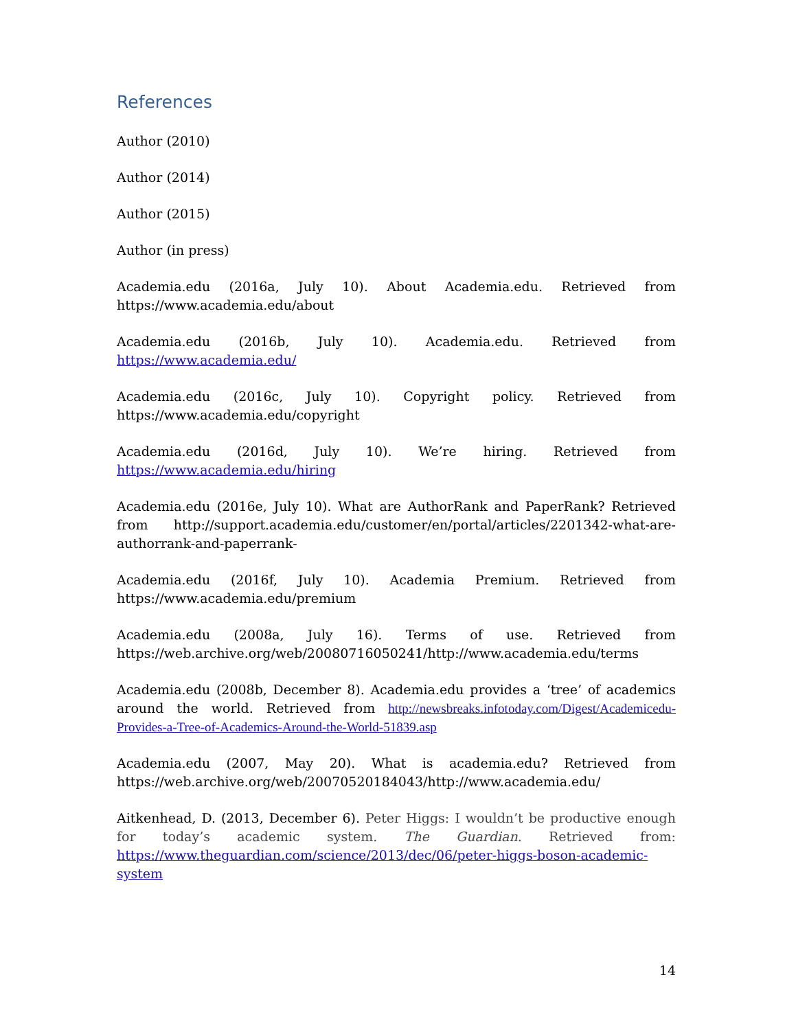References
Author (2010)
Author (2014)
Author (2015)
Author (in press)
Academia.edu (2016a, July 10). About Academia.edu. Retrieved from https://www.academia.edu/about
Academia.edu (2016b, July 10). Academia.edu. Retrieved from https://www.academia.edu/
Academia.edu (2016c, July 10). Copyright policy. Retrieved from https://www.academia.edu/copyright
Academia.edu (2016d, July 10). We’re hiring. Retrieved from https://www.academia.edu/hiring
Academia.edu (2016e, July 10). What are AuthorRank and PaperRank? Retrieved from http://support.academia.edu/customer/en/portal/articles/2201342-what-are-authorrank-and-paperrank-
Academia.edu (2016f, July 10). Academia Premium. Retrieved from https://www.academia.edu/premium
Academia.edu (2008a, July 16). Terms of use. Retrieved from https://web.archive.org/web/20080716050241/http://www.academia.edu/terms
Academia.edu (2008b, December 8). Academia.edu provides a ‘tree’ of academics around the world. Retrieved from http://newsbreaks.infotoday.com/Digest/Academicedu-Provides-a-Tree-of-Academics-Around-the-World-51839.asp
Academia.edu (2007, May 20). What is academia.edu? Retrieved from https://web.archive.org/web/20070520184043/http://www.academia.edu/
Aitkenhead, D. (2013, December 6). Peter Higgs: I wouldn’t be productive enough for today’s academic system. The Guardian. Retrieved from: https://www.theguardian.com/science/2013/dec/06/peter-higgs-boson-academic-system
14